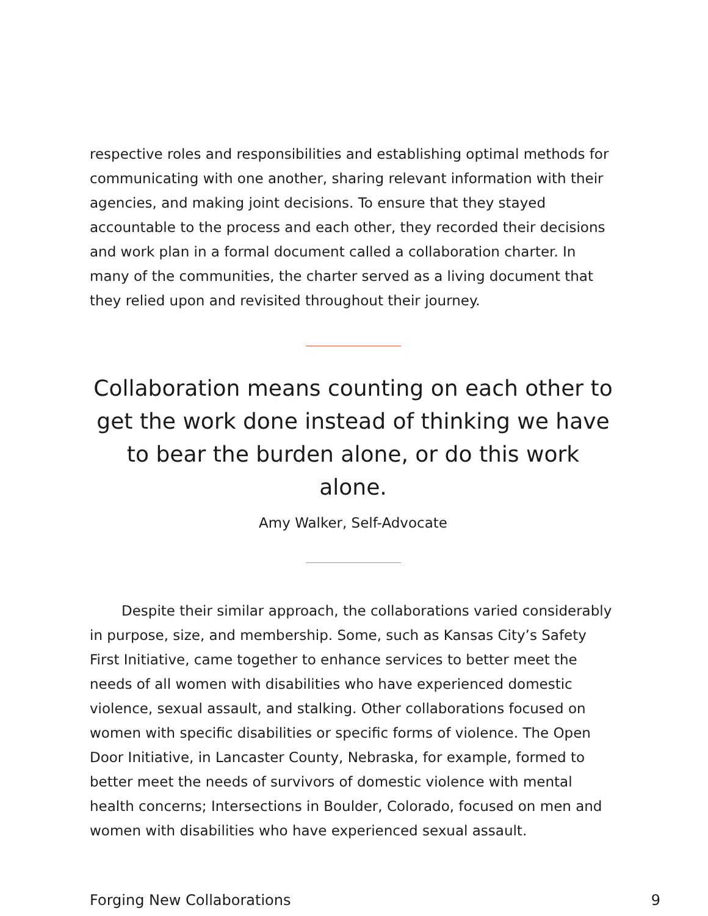respective roles and responsibilities and establishing optimal methods for communicating with one another, sharing relevant information with their agencies, and making joint decisions. To ensure that they stayed accountable to the process and each other, they recorded their decisions and work plan in a formal document called a collaboration charter. In many of the communities, the charter served as a living document that they relied upon and revisited throughout their journey.
Collaboration means counting on each other to get the work done instead of thinking we have to bear the burden alone, or do this work alone.
Amy Walker, Self-Advocate
Despite their similar approach, the collaborations varied considerably in purpose, size, and membership. Some, such as Kansas City’s Safety First Initiative, came together to enhance services to better meet the needs of all women with disabilities who have experienced domestic violence, sexual assault, and stalking. Other collaborations focused on women with specific disabilities or specific forms of violence. The Open Door Initiative, in Lancaster County, Nebraska, for example, formed to better meet the needs of survivors of domestic violence with mental health concerns; Intersections in Boulder, Colorado, focused on men and women with disabilities who have experienced sexual assault.
Forging New Collaborations 9